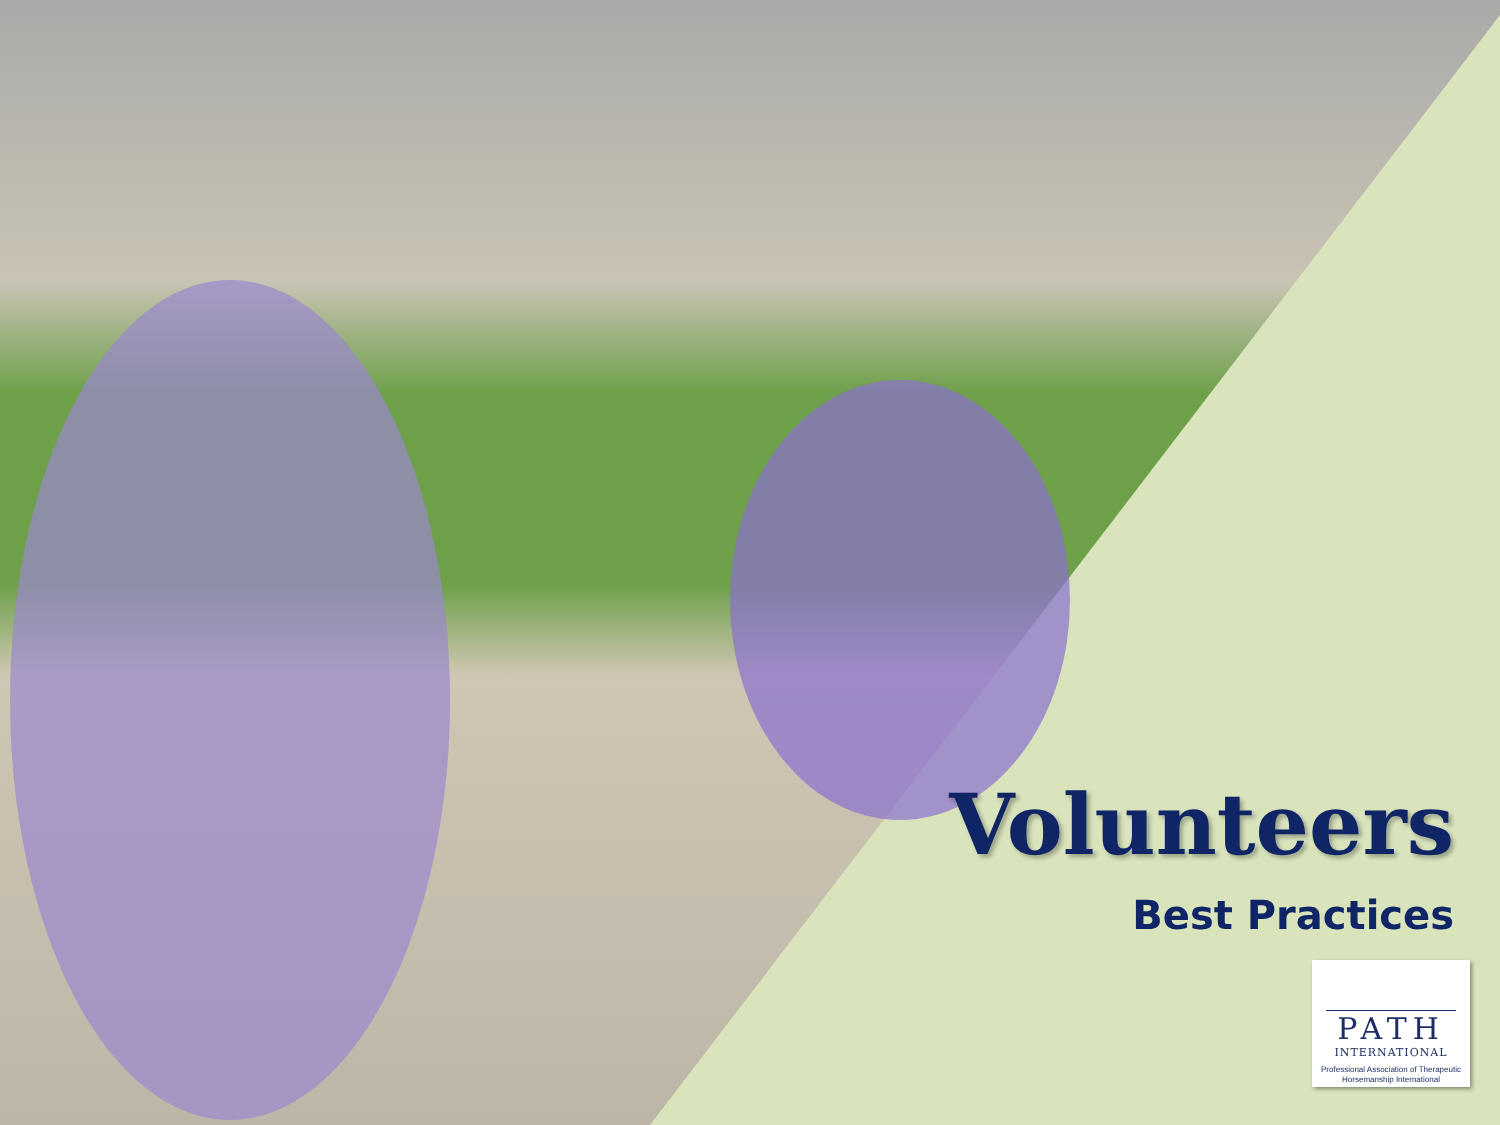Volunteers
Best Practices
PATH
INTERNATIONAL
Professional Association of Therapeutic Horsemanship International